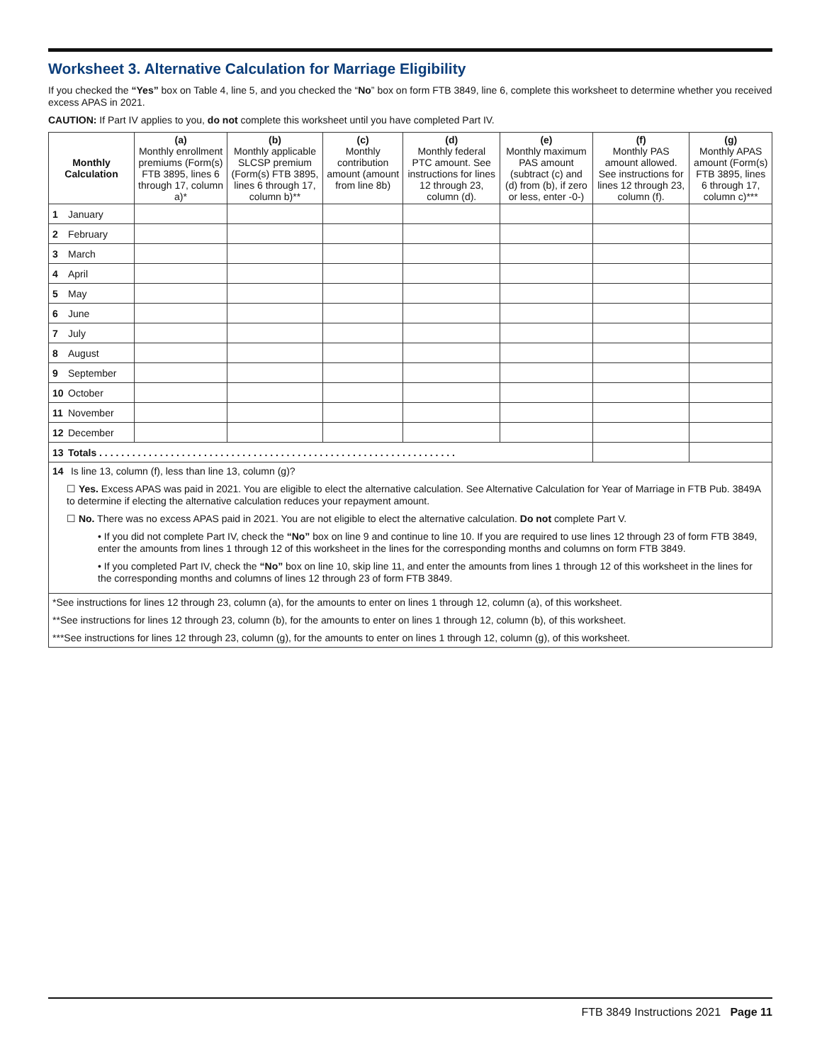Worksheet 3. Alternative Calculation for Marriage Eligibility
If you checked the “Yes” box on Table 4, line 5, and you checked the “No” box on form FTB 3849, line 6, complete this worksheet to determine whether you received excess APAS in 2021.
CAUTION: If Part IV applies to you, do not complete this worksheet until you have completed Part IV.
| Monthly Calculation | (a) Monthly enrollment premiums (Form(s) FTB 3895, lines 6 through 17, column a)* | (b) Monthly applicable SLCSP premium (Form(s) FTB 3895, lines 6 through 17, column b)** | (c) Monthly contribution amount (amount from line 8b) | (d) Monthly federal PTC amount. See instructions for lines 12 through 23, column (d). | (e) Monthly maximum PAS amount (subtract (c) and (d) from (b), if zero or less, enter -0-) | (f) Monthly PAS amount allowed. See instructions for lines 12 through 23, column (f). | (g) Monthly APAS amount (Form(s) FTB 3895, lines 6 through 17, column c)*** |
| --- | --- | --- | --- | --- | --- | --- | --- |
| 1 January | | | | | | | |
| 2 February | | | | | | | |
| 3 March | | | | | | | |
| 4 April | | | | | | | |
| 5 May | | | | | | | |
| 6 June | | | | | | | |
| 7 July | | | | | | | |
| 8 August | | | | | | | |
| 9 September | | | | | | | |
| 10 October | | | | | | | |
| 11 November | | | | | | | |
| 12 December | | | | | | | |
| 13 Totals . . . . . . . . . . . . . . . . . . . . . . . . . . . . . . . . . . . . . . . . . . . . . . . . . . . . . . . . . . . . . . . . . | | | | | | | |
14 Is line 13, column (f), less than line 13, column (g)?
☐ Yes. Excess APAS was paid in 2021. You are eligible to elect the alternative calculation. See Alternative Calculation for Year of Marriage in FTB Pub. 3849A to determine if electing the alternative calculation reduces your repayment amount.
☐ No. There was no excess APAS paid in 2021. You are not eligible to elect the alternative calculation. Do not complete Part V.
• If you did not complete Part IV, check the “No” box on line 9 and continue to line 10. If you are required to use lines 12 through 23 of form FTB 3849, enter the amounts from lines 1 through 12 of this worksheet in the lines for the corresponding months and columns on form FTB 3849.
• If you completed Part IV, check the “No” box on line 10, skip line 11, and enter the amounts from lines 1 through 12 of this worksheet in the lines for the corresponding months and columns of lines 12 through 23 of form FTB 3849.
*See instructions for lines 12 through 23, column (a), for the amounts to enter on lines 1 through 12, column (a), of this worksheet.
**See instructions for lines 12 through 23, column (b), for the amounts to enter on lines 1 through 12, column (b), of this worksheet.
***See instructions for lines 12 through 23, column (g), for the amounts to enter on lines 1 through 12, column (g), of this worksheet.
FTB 3849 Instructions 2021 Page 11